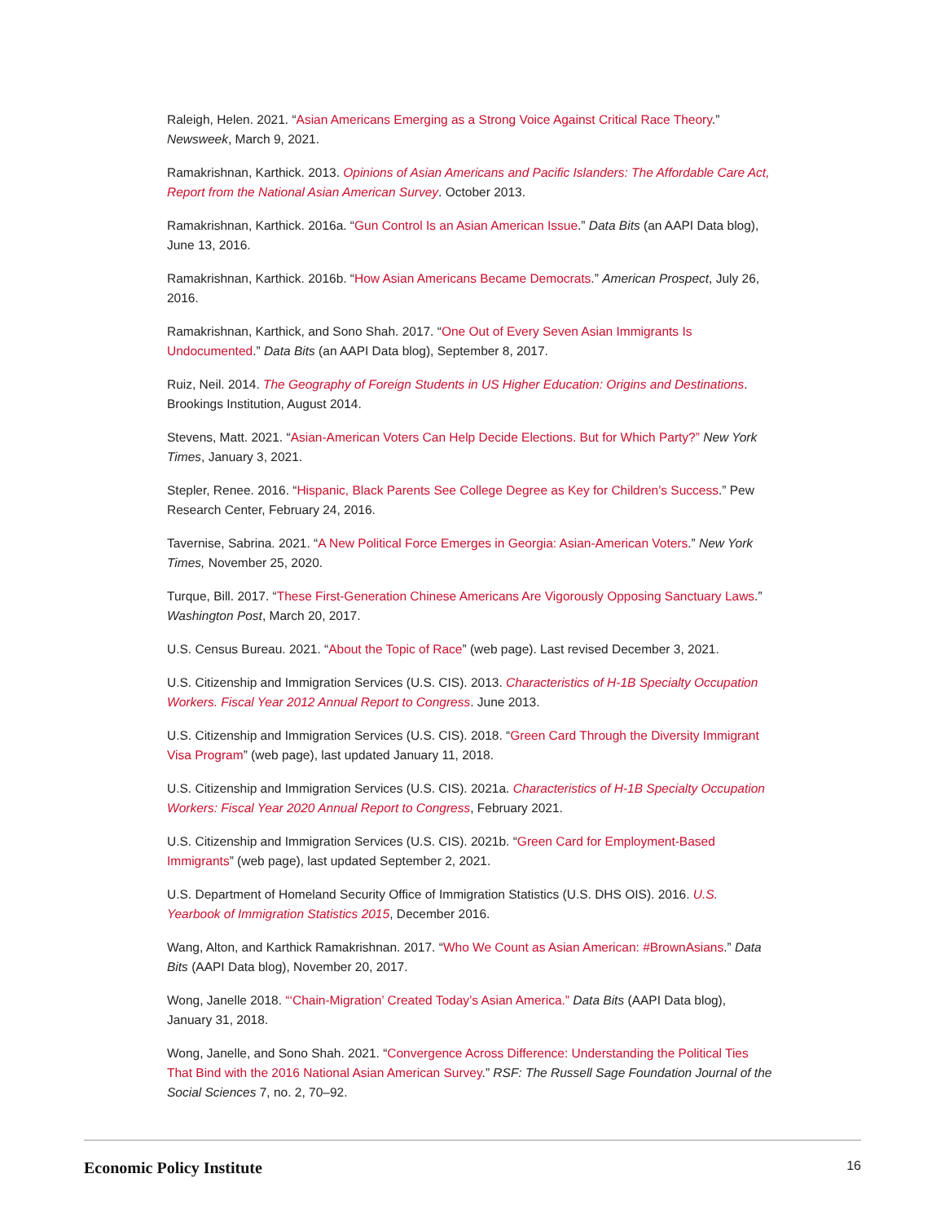Raleigh, Helen. 2021. “Asian Americans Emerging as a Strong Voice Against Critical Race Theory.” Newsweek, March 9, 2021.
Ramakrishnan, Karthick. 2013. Opinions of Asian Americans and Pacific Islanders: The Affordable Care Act, Report from the National Asian American Survey. October 2013.
Ramakrishnan, Karthick. 2016a. “Gun Control Is an Asian American Issue.” Data Bits (an AAPI Data blog), June 13, 2016.
Ramakrishnan, Karthick. 2016b. “How Asian Americans Became Democrats.” American Prospect, July 26, 2016.
Ramakrishnan, Karthick, and Sono Shah. 2017. “One Out of Every Seven Asian Immigrants Is Undocumented.” Data Bits (an AAPI Data blog), September 8, 2017.
Ruiz, Neil. 2014. The Geography of Foreign Students in US Higher Education: Origins and Destinations. Brookings Institution, August 2014.
Stevens, Matt. 2021. “Asian-American Voters Can Help Decide Elections. But for Which Party?” New York Times, January 3, 2021.
Stepler, Renee. 2016. “Hispanic, Black Parents See College Degree as Key for Children’s Success.” Pew Research Center, February 24, 2016.
Tavernise, Sabrina. 2021. “A New Political Force Emerges in Georgia: Asian-American Voters.” New York Times, November 25, 2020.
Turque, Bill. 2017. “These First-Generation Chinese Americans Are Vigorously Opposing Sanctuary Laws.” Washington Post, March 20, 2017.
U.S. Census Bureau. 2021. “About the Topic of Race” (web page). Last revised December 3, 2021.
U.S. Citizenship and Immigration Services (U.S. CIS). 2013. Characteristics of H-1B Specialty Occupation Workers. Fiscal Year 2012 Annual Report to Congress. June 2013.
U.S. Citizenship and Immigration Services (U.S. CIS). 2018. “Green Card Through the Diversity Immigrant Visa Program” (web page), last updated January 11, 2018.
U.S. Citizenship and Immigration Services (U.S. CIS). 2021a. Characteristics of H-1B Specialty Occupation Workers: Fiscal Year 2020 Annual Report to Congress, February 2021.
U.S. Citizenship and Immigration Services (U.S. CIS). 2021b. “Green Card for Employment-Based Immigrants” (web page), last updated September 2, 2021.
U.S. Department of Homeland Security Office of Immigration Statistics (U.S. DHS OIS). 2016. U.S. Yearbook of Immigration Statistics 2015, December 2016.
Wang, Alton, and Karthick Ramakrishnan. 2017. “Who We Count as Asian American: #BrownAsians.” Data Bits (AAPI Data blog), November 20, 2017.
Wong, Janelle 2018. “‘Chain-Migration’ Created Today’s Asian America.” Data Bits (AAPI Data blog), January 31, 2018.
Wong, Janelle, and Sono Shah. 2021. “Convergence Across Difference: Understanding the Political Ties That Bind with the 2016 National Asian American Survey.” RSF: The Russell Sage Foundation Journal of the Social Sciences 7, no. 2, 70–92.
Economic Policy Institute 16